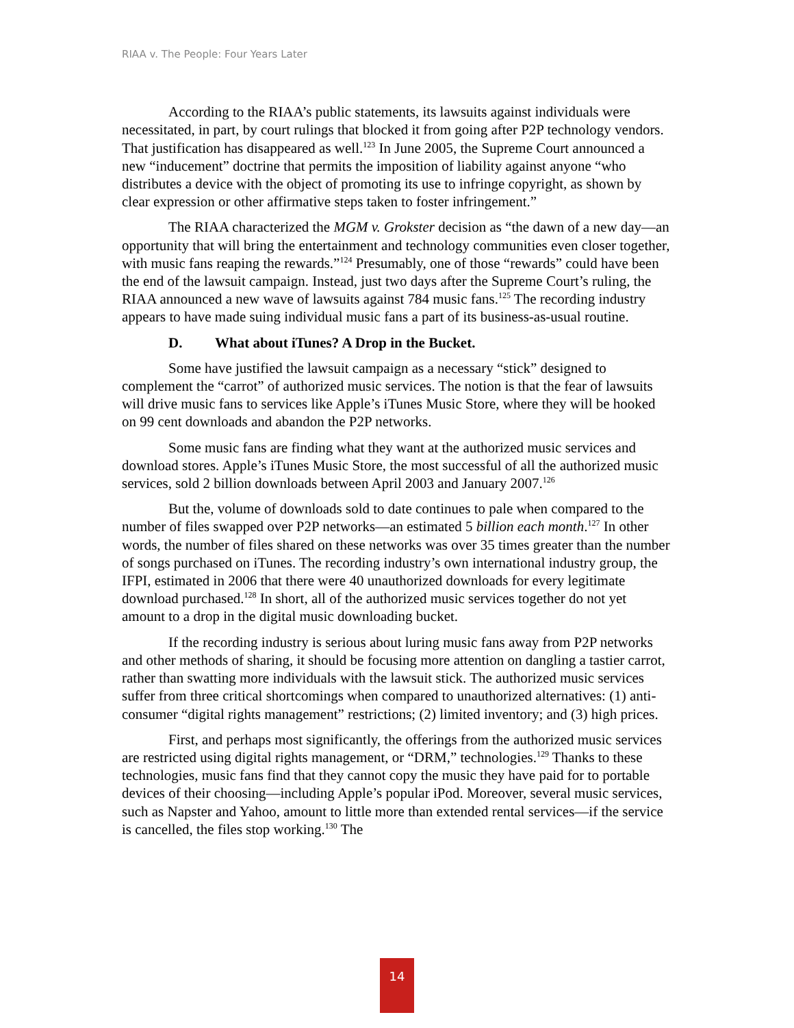RIAA v. The People: Four Years Later
According to the RIAA’s public statements, its lawsuits against individuals were necessitated, in part, by court rulings that blocked it from going after P2P technology vendors. That justification has disappeared as well.<sup>123</sup> In June 2005, the Supreme Court announced a new “inducement” doctrine that permits the imposition of liability against anyone “who distributes a device with the object of promoting its use to infringe copyright, as shown by clear expression or other affirmative steps taken to foster infringement.”
The RIAA characterized the MGM v. Grokster decision as “the dawn of a new day—an opportunity that will bring the entertainment and technology communities even closer together, with music fans reaping the rewards.”<sup>124</sup> Presumably, one of those “rewards” could have been the end of the lawsuit campaign. Instead, just two days after the Supreme Court’s ruling, the RIAA announced a new wave of lawsuits against 784 music fans.<sup>125</sup> The recording industry appears to have made suing individual music fans a part of its business-as-usual routine.
D. What about iTunes? A Drop in the Bucket.
Some have justified the lawsuit campaign as a necessary “stick” designed to complement the “carrot” of authorized music services. The notion is that the fear of lawsuits will drive music fans to services like Apple’s iTunes Music Store, where they will be hooked on 99 cent downloads and abandon the P2P networks.
Some music fans are finding what they want at the authorized music services and download stores. Apple’s iTunes Music Store, the most successful of all the authorized music services, sold 2 billion downloads between April 2003 and January 2007.<sup>126</sup>
But the, volume of downloads sold to date continues to pale when compared to the number of files swapped over P2P networks—an estimated 5 billion each month.<sup>127</sup> In other words, the number of files shared on these networks was over 35 times greater than the number of songs purchased on iTunes. The recording industry’s own international industry group, the IFPI, estimated in 2006 that there were 40 unauthorized downloads for every legitimate download purchased.<sup>128</sup> In short, all of the authorized music services together do not yet amount to a drop in the digital music downloading bucket.
If the recording industry is serious about luring music fans away from P2P networks and other methods of sharing, it should be focusing more attention on dangling a tastier carrot, rather than swatting more individuals with the lawsuit stick. The authorized music services suffer from three critical shortcomings when compared to unauthorized alternatives: (1) anti-consumer “digital rights management” restrictions; (2) limited inventory; and (3) high prices.
First, and perhaps most significantly, the offerings from the authorized music services are restricted using digital rights management, or “DRM,” technologies.<sup>129</sup> Thanks to these technologies, music fans find that they cannot copy the music they have paid for to portable devices of their choosing—including Apple’s popular iPod. Moreover, several music services, such as Napster and Yahoo, amount to little more than extended rental services—if the service is cancelled, the files stop working.<sup>130</sup> The
14